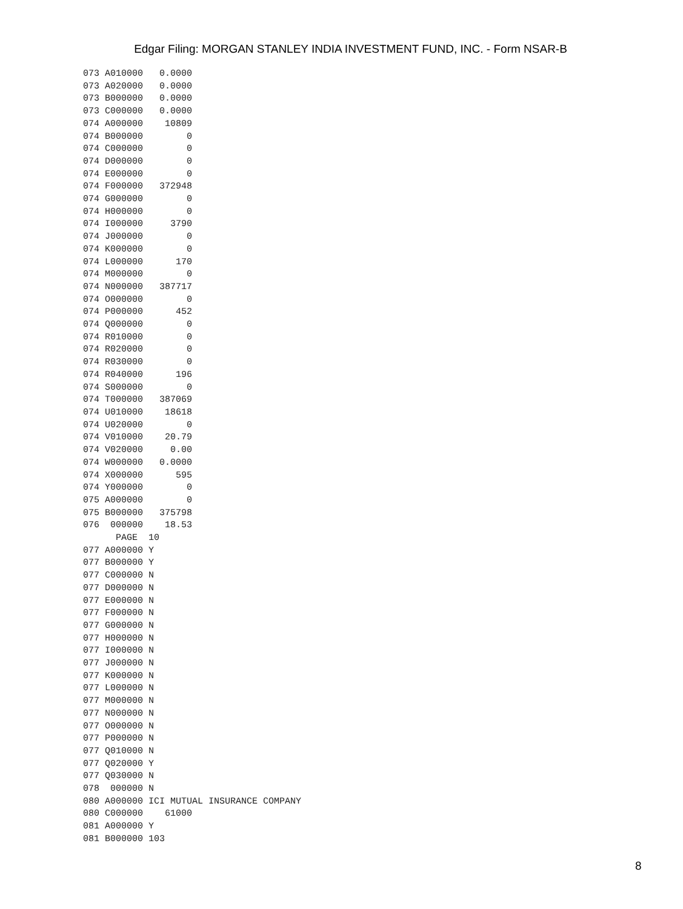Edgar Filing: MORGAN STANLEY INDIA INVESTMENT FUND, INC. - Form NSAR-B
073 A010000   0.0000
073 A020000   0.0000
073 B000000   0.0000
073 C000000   0.0000
074 A000000    10809
074 B000000        0
074 C000000        0
074 D000000        0
074 E000000        0
074 F000000   372948
074 G000000        0
074 H000000        0
074 I000000     3790
074 J000000        0
074 K000000        0
074 L000000      170
074 M000000        0
074 N000000   387717
074 O000000        0
074 P000000      452
074 Q000000        0
074 R010000        0
074 R020000        0
074 R030000        0
074 R040000      196
074 S000000        0
074 T000000   387069
074 U010000    18618
074 U020000        0
074 V010000    20.79
074 V020000     0.00
074 W000000   0.0000
074 X000000      595
074 Y000000        0
075 A000000        0
075 B000000   375798
076  000000    18.53
      PAGE  10
077 A000000 Y
077 B000000 Y
077 C000000 N
077 D000000 N
077 E000000 N
077 F000000 N
077 G000000 N
077 H000000 N
077 I000000 N
077 J000000 N
077 K000000 N
077 L000000 N
077 M000000 N
077 N000000 N
077 O000000 N
077 P000000 N
077 Q010000 N
077 Q020000 Y
077 Q030000 N
078  000000 N
080 A000000 ICI MUTUAL INSURANCE COMPANY
080 C000000    61000
081 A000000 Y
081 B000000 103
8